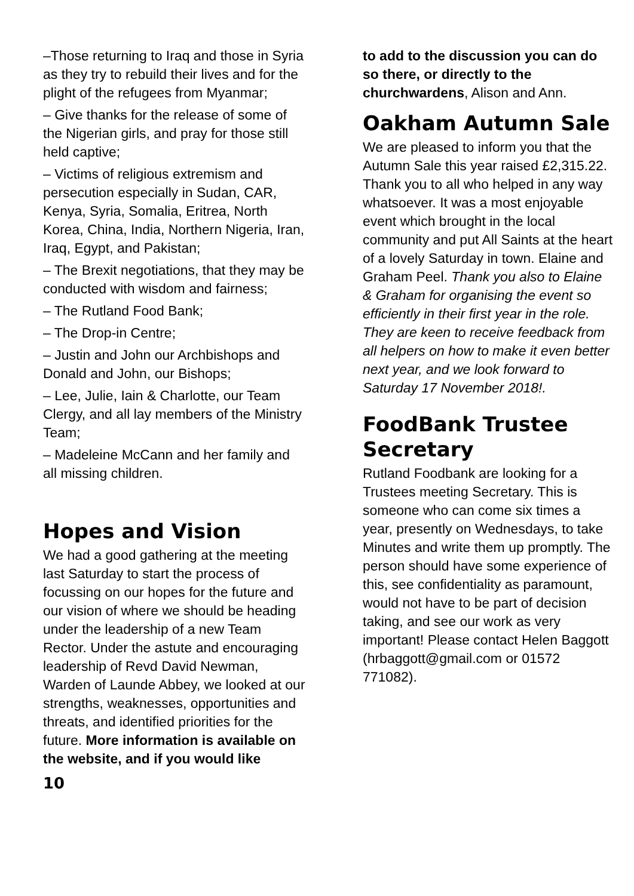–Those returning to Iraq and those in Syria as they try to rebuild their lives and for the plight of the refugees from Myanmar;
– Give thanks for the release of some of the Nigerian girls, and pray for those still held captive;
– Victims of religious extremism and persecution especially in Sudan, CAR, Kenya, Syria, Somalia, Eritrea, North Korea, China, India, Northern Nigeria, Iran, Iraq, Egypt, and Pakistan;
– The Brexit negotiations, that they may be conducted with wisdom and fairness;
– The Rutland Food Bank;
– The Drop-in Centre;
– Justin and John our Archbishops and Donald and John, our Bishops;
– Lee, Julie, Iain & Charlotte, our Team Clergy, and all lay members of the Ministry Team;
– Madeleine McCann and her family and all missing children.
Hopes and Vision
We had a good gathering at the meeting last Saturday to start the process of focussing on our hopes for the future and our vision of where we should be heading under the leadership of a new Team Rector. Under the astute and encouraging leadership of Revd David Newman, Warden of Launde Abbey, we looked at our strengths, weaknesses, opportunities and threats, and identified priorities for the future. More information is available on the website, and if you would like
10
to add to the discussion you can do so there, or directly to the churchwardens, Alison and Ann.
Oakham Autumn Sale
We are pleased to inform you that the Autumn Sale this year raised £2,315.22. Thank you to all who helped in any way whatsoever. It was a most enjoyable event which brought in the local community and put All Saints at the heart of a lovely Saturday in town. Elaine and Graham Peel. Thank you also to Elaine & Graham for organising the event so efficiently in their first year in the role. They are keen to receive feedback from all helpers on how to make it even better next year, and we look forward to Saturday 17 November 2018!.
FoodBank Trustee Secretary
Rutland Foodbank are looking for a Trustees meeting Secretary. This is someone who can come six times a year, presently on Wednesdays, to take Minutes and write them up promptly. The person should have some experience of this, see confidentiality as paramount, would not have to be part of decision taking, and see our work as very important! Please contact Helen Baggott (hrbaggott@gmail.com or 01572 771082).